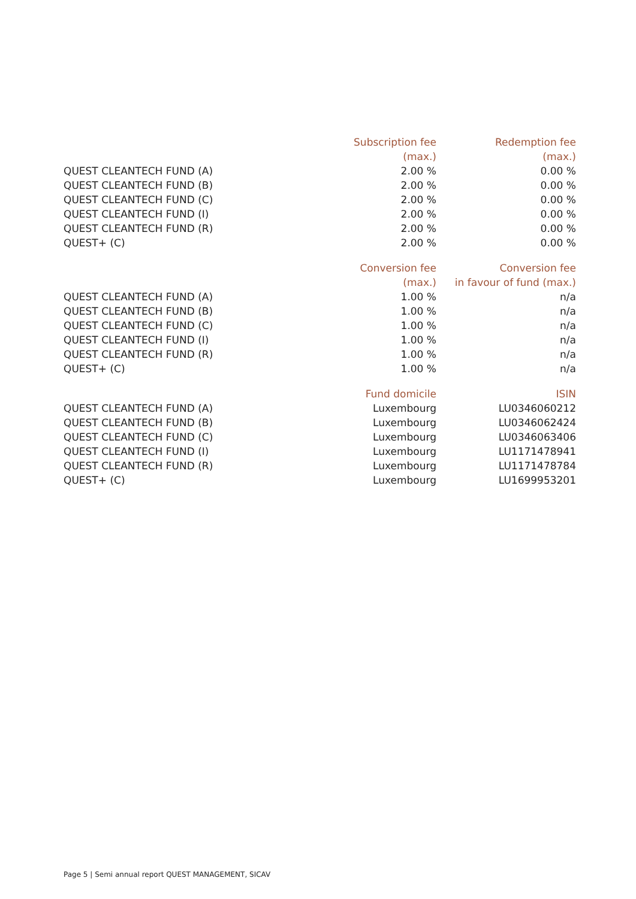| | Subscription fee | Redemption fee |
| | (max.) | (max.) |
| QUEST CLEANTECH FUND (A) | 2.00 % | 0.00 % |
| QUEST CLEANTECH FUND (B) | 2.00 % | 0.00 % |
| QUEST CLEANTECH FUND (C) | 2.00 % | 0.00 % |
| QUEST CLEANTECH FUND (I) | 2.00 % | 0.00 % |
| QUEST CLEANTECH FUND (R) | 2.00 % | 0.00 % |
| QUEST+ (C) | 2.00 % | 0.00 % |
| | Conversion fee | Conversion fee |
| | (max.) | in favour of fund (max.) |
| QUEST CLEANTECH FUND (A) | 1.00 % | n/a |
| QUEST CLEANTECH FUND (B) | 1.00 % | n/a |
| QUEST CLEANTECH FUND (C) | 1.00 % | n/a |
| QUEST CLEANTECH FUND (I) | 1.00 % | n/a |
| QUEST CLEANTECH FUND (R) | 1.00 % | n/a |
| QUEST+ (C) | 1.00 % | n/a |
| | Fund domicile | ISIN |
| QUEST CLEANTECH FUND (A) | Luxembourg | LU0346060212 |
| QUEST CLEANTECH FUND (B) | Luxembourg | LU0346062424 |
| QUEST CLEANTECH FUND (C) | Luxembourg | LU0346063406 |
| QUEST CLEANTECH FUND (I) | Luxembourg | LU1171478941 |
| QUEST CLEANTECH FUND (R) | Luxembourg | LU1171478784 |
| QUEST+ (C) | Luxembourg | LU1699953201 |
Page 5 | Semi annual report QUEST MANAGEMENT, SICAV